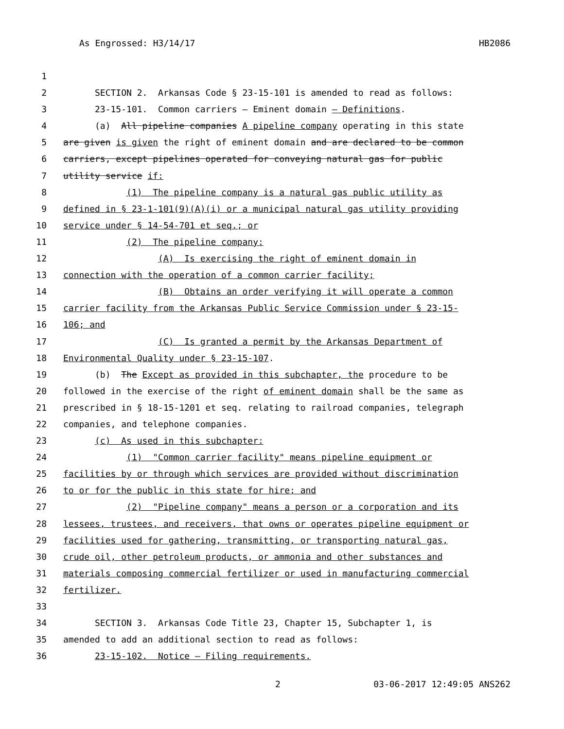As Engrossed: H3/14/17 HB2086
1
2 SECTION 2. Arkansas Code § 23-15-101 is amended to read as follows:
3 23-15-101. Common carriers — Eminent domain — Definitions.
4 (a) All pipeline companies A pipeline company operating in this state
5 are given is given the right of eminent domain and are declared to be common
6 carriers, except pipelines operated for conveying natural gas for public
7 utility service if:
8 (1) The pipeline company is a natural gas public utility as
9 defined in § 23-1-101(9)(A)(i) or a municipal natural gas utility providing
10 service under § 14-54-701 et seq.; or
11 (2) The pipeline company:
12 (A) Is exercising the right of eminent domain in
13 connection with the operation of a common carrier facility;
14 (B) Obtains an order verifying it will operate a common
15 carrier facility from the Arkansas Public Service Commission under § 23-15-
16 106; and
17 (C) Is granted a permit by the Arkansas Department of
18 Environmental Quality under § 23-15-107.
19 (b) The Except as provided in this subchapter, the procedure to be
20 followed in the exercise of the right of eminent domain shall be the same as
21 prescribed in § 18-15-1201 et seq. relating to railroad companies, telegraph
22 companies, and telephone companies.
23 (c) As used in this subchapter:
24 (1) "Common carrier facility" means pipeline equipment or
25 facilities by or through which services are provided without discrimination
26 to or for the public in this state for hire; and
27 (2) "Pipeline company" means a person or a corporation and its
28 lessees, trustees, and receivers, that owns or operates pipeline equipment or
29 facilities used for gathering, transmitting, or transporting natural gas,
30 crude oil, other petroleum products, or ammonia and other substances and
31 materials composing commercial fertilizer or used in manufacturing commercial
32 fertilizer.
33
34 SECTION 3. Arkansas Code Title 23, Chapter 15, Subchapter 1, is
35 amended to add an additional section to read as follows:
36 23-15-102. Notice — Filing requirements.
2 03-06-2017 12:49:05 ANS262